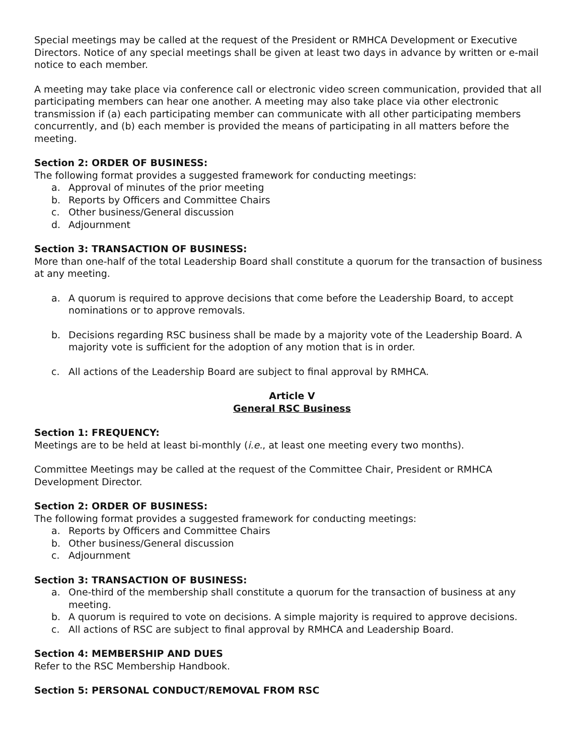Special meetings may be called at the request of the President or RMHCA Development or Executive Directors. Notice of any special meetings shall be given at least two days in advance by written or e-mail notice to each member.
A meeting may take place via conference call or electronic video screen communication, provided that all participating members can hear one another. A meeting may also take place via other electronic transmission if (a) each participating member can communicate with all other participating members concurrently, and (b) each member is provided the means of participating in all matters before the meeting.
Section 2: ORDER OF BUSINESS:
The following format provides a suggested framework for conducting meetings:
a. Approval of minutes of the prior meeting
b. Reports by Officers and Committee Chairs
c. Other business/General discussion
d. Adjournment
Section 3: TRANSACTION OF BUSINESS:
More than one-half of the total Leadership Board shall constitute a quorum for the transaction of business at any meeting.
a. A quorum is required to approve decisions that come before the Leadership Board, to accept nominations or to approve removals.
b. Decisions regarding RSC business shall be made by a majority vote of the Leadership Board. A majority vote is sufficient for the adoption of any motion that is in order.
c. All actions of the Leadership Board are subject to final approval by RMHCA.
Article V
General RSC Business
Section 1: FREQUENCY:
Meetings are to be held at least bi-monthly (i.e., at least one meeting every two months).
Committee Meetings may be called at the request of the Committee Chair, President or RMHCA Development Director.
Section 2: ORDER OF BUSINESS:
The following format provides a suggested framework for conducting meetings:
a. Reports by Officers and Committee Chairs
b. Other business/General discussion
c. Adjournment
Section 3: TRANSACTION OF BUSINESS:
a. One-third of the membership shall constitute a quorum for the transaction of business at any meeting.
b. A quorum is required to vote on decisions. A simple majority is required to approve decisions.
c. All actions of RSC are subject to final approval by RMHCA and Leadership Board.
Section 4: MEMBERSHIP AND DUES
Refer to the RSC Membership Handbook.
Section 5: PERSONAL CONDUCT/REMOVAL FROM RSC